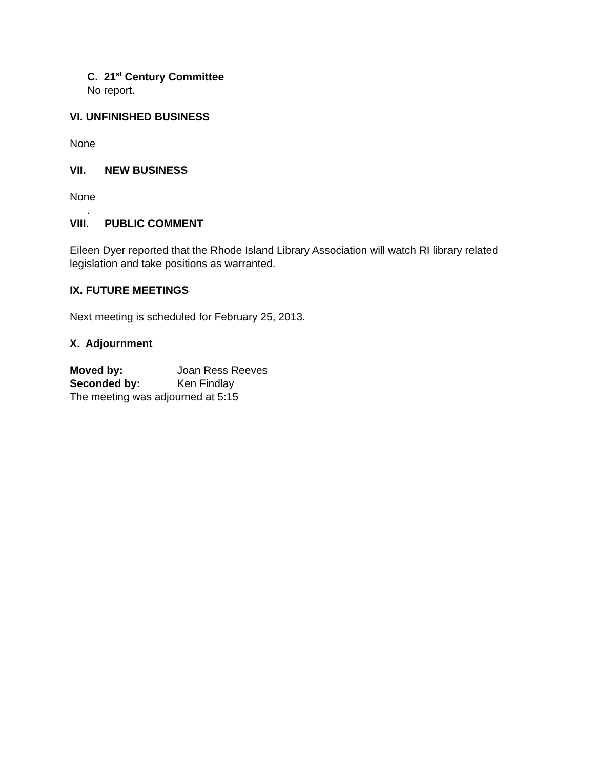C. 21<sup>st</sup> Century Committee
No report.
VI. UNFINISHED BUSINESS
None
VII. NEW BUSINESS
None
.
VIII. PUBLIC COMMENT
Eileen Dyer reported that the Rhode Island Library Association will watch RI library related legislation and take positions as warranted.
IX. FUTURE MEETINGS
Next meeting is scheduled for February 25, 2013.
X. Adjournment
Moved by: Joan Ress Reeves
Seconded by: Ken Findlay
The meeting was adjourned at 5:15